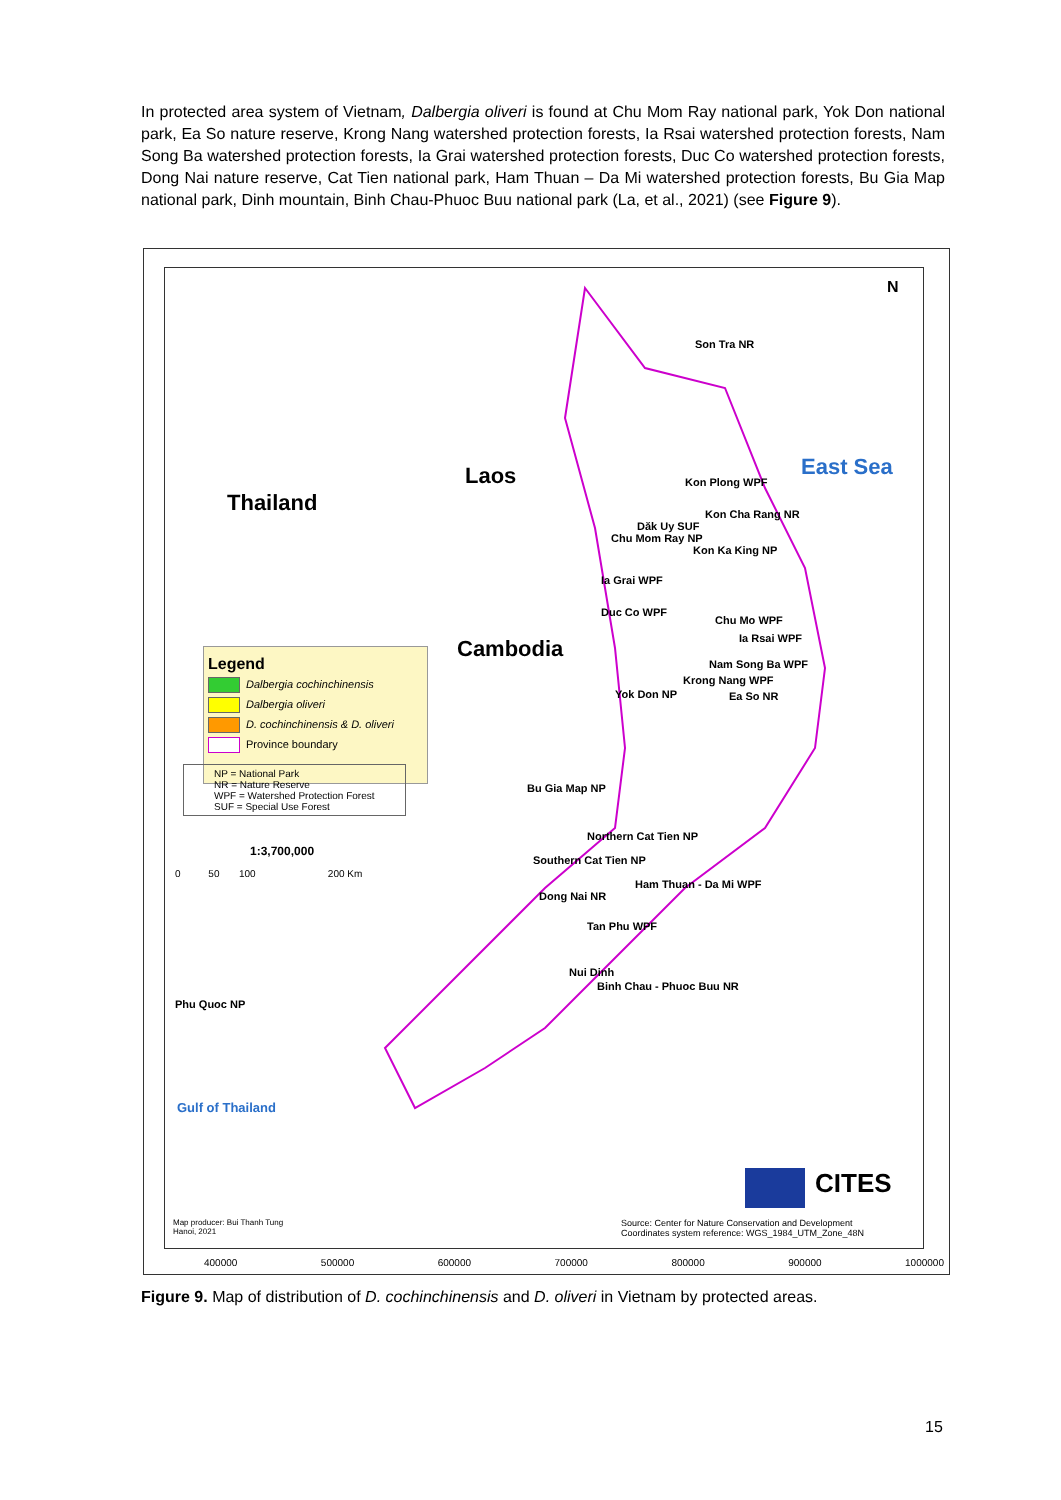In protected area system of Vietnam, Dalbergia oliveri is found at Chu Mom Ray national park, Yok Don national park, Ea So nature reserve, Krong Nang watershed protection forests, Ia Rsai watershed protection forests, Nam Song Ba watershed protection forests, Ia Grai watershed protection forests, Duc Co watershed protection forests, Dong Nai nature reserve, Cat Tien national park, Ham Thuan – Da Mi watershed protection forests, Bu Gia Map national park, Dinh mountain, Binh Chau-Phuoc Buu national park (La, et al., 2021) (see Figure 9).
Laos
Thailand
Cambodia
East Sea
Gulf of Thailand
N
Son Tra NR
Kon Plong WPF
Kon Cha Rang NR
Dăk Uy SUF
Chu Mom Ray NP
Kon Ka King NP
Ia Grai WPF
Duc Co WPF
Chu Mo WPF
Ia Rsai WPF
Nam Song Ba WPF
Krong Nang WPF
Ea So NR Yok Don NP
Bu Gia Map NP
Northern Cat Tien NP
Southern Cat Tien NP
Ham Thuan - Da Mi WPF
Dong Nai NR
Tan Phu WPF
Nui Dinh
Binh Chau - Phuoc Buu NR
Phu Quoc NP
Legend
Dalbergia cochinchinensis
Dalbergia oliveri
D. cochinchinensis & D. oliveri
Province boundary
NP = National Park
NR = Nature Reserve
WPF = Watershed Protection Forest
SUF = Special Use Forest
1:3,700,000
0 50 100 200 Km
Map producer: Bui Thanh Tung
Hanoi, 2021
Source: Center for Nature Conservation and Development
Coordinates system reference: WGS_1984_UTM_Zone_48N
CITES
400000 500000 600000 700000 800000 900000 1000000
Figure 9. Map of distribution of D. cochinchinensis and D. oliveri in Vietnam by protected areas.
15